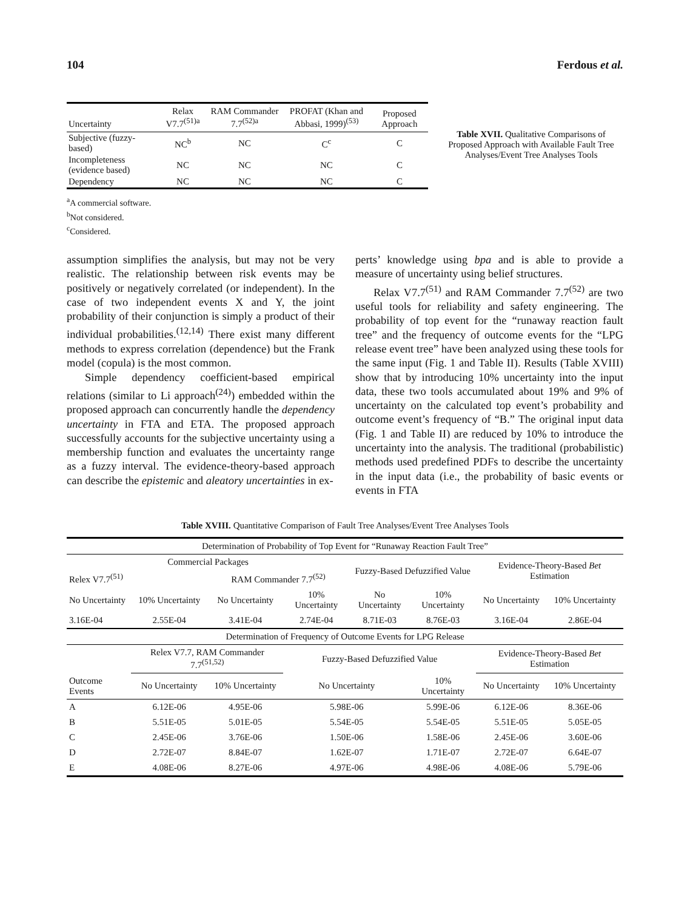104 Ferdous et al.
| Uncertainty | Relax V7.7<sup>(51)a</sup> | RAM Commander 7.7<sup>(52)a</sup> | PROFAT (Khan and Abbasi, 1999)<sup>(53)</sup> | Proposed Approach |
| --- | --- | --- | --- | --- |
| Subjective (fuzzy-based) | NC<sup>b</sup> | NC | C<sup>c</sup> | C |
| Incompleteness (evidence based) | NC | NC | NC | C |
| Dependency | NC | NC | NC | C |
<sup>a</sup> A commercial software.
<sup>b</sup> Not considered.
<sup>c</sup> Considered.
Table XVII. Qualitative Comparisons of Proposed Approach with Available Fault Tree Analyses/Event Tree Analyses Tools
assumption simplifies the analysis, but may not be very realistic. The relationship between risk events may be positively or negatively correlated (or independent). In the case of two independent events X and Y, the joint probability of their conjunction is simply a product of their individual probabilities.<sup>(12,14)</sup> There exist many different methods to express correlation (dependence) but the Frank model (copula) is the most common.
Simple dependency coefficient-based empirical relations (similar to Li approach<sup>(24)</sup>) embedded within the proposed approach can concurrently handle the dependency uncertainty in FTA and ETA. The proposed approach successfully accounts for the subjective uncertainty using a membership function and evaluates the uncertainty range as a fuzzy interval. The evidence-theory-based approach can describe the epistemic and aleatory uncertainties in ex-
perts’ knowledge using bpa and is able to provide a measure of uncertainty using belief structures.
Relax V7.7<sup>(51)</sup> and RAM Commander 7.7<sup>(52)</sup> are two useful tools for reliability and safety engineering. The probability of top event for the “runaway reaction fault tree” and the frequency of outcome events for the “LPG release event tree” have been analyzed using these tools for the same input (Fig. 1 and Table II). Results (Table XVIII) show that by introducing 10% uncertainty into the input data, these two tools accumulated about 19% and 9% of uncertainty on the calculated top event’s probability and outcome event’s frequency of “B.” The original input data (Fig. 1 and Table II) are reduced by 10% to introduce the uncertainty into the analysis. The traditional (probabilistic) methods used predefined PDFs to describe the uncertainty in the input data (i.e., the probability of basic events or events in FTA
Table XVIII. Quantitative Comparison of Fault Tree Analyses/Event Tree Analyses Tools
| Determination of Probability of Top Event for “Runaway Reaction Fault Tree” | | | | | | | |
| Commercial Packages | | | | Fuzzy-Based Defuzzified Value | | Evidence-Theory-Based Bet Estimation | |
| Relex V7.7<sup>(51)</sup> | | RAM Commander 7.7<sup>(52)</sup> | | | | | |
| No Uncertainty | 10% Uncertainty | No Uncertainty | 10% Uncertainty | No Uncertainty | 10% Uncertainty | No Uncertainty | 10% Uncertainty |
| 3.16E-04 | 2.55E-04 | 3.41E-04 | 2.74E-04 | 8.71E-03 | 8.76E-03 | 3.16E-04 | 2.86E-04 |
| Determination of Frequency of Outcome Events for LPG Release | | | | | | | |
| | Relex V7.7, RAM Commander 7.7<sup>(51,52)</sup> | | Fuzzy-Based Defuzzified Value | | | Evidence-Theory-Based Bet Estimation | |
| Outcome Events | No Uncertainty | 10% Uncertainty | No Uncertainty | | 10% Uncertainty | No Uncertainty | 10% Uncertainty |
| A | 6.12E-06 | 4.95E-06 | 5.98E-06 | | 5.99E-06 | 6.12E-06 | 8.36E-06 |
| B | 5.51E-05 | 5.01E-05 | 5.54E-05 | | 5.54E-05 | 5.51E-05 | 5.05E-05 |
| C | 2.45E-06 | 3.76E-06 | 1.50E-06 | | 1.58E-06 | 2.45E-06 | 3.60E-06 |
| D | 2.72E-07 | 8.84E-07 | 1.62E-07 | | 1.71E-07 | 2.72E-07 | 6.64E-07 |
| E | 4.08E-06 | 8.27E-06 | 4.97E-06 | | 4.98E-06 | 4.08E-06 | 5.79E-06 |